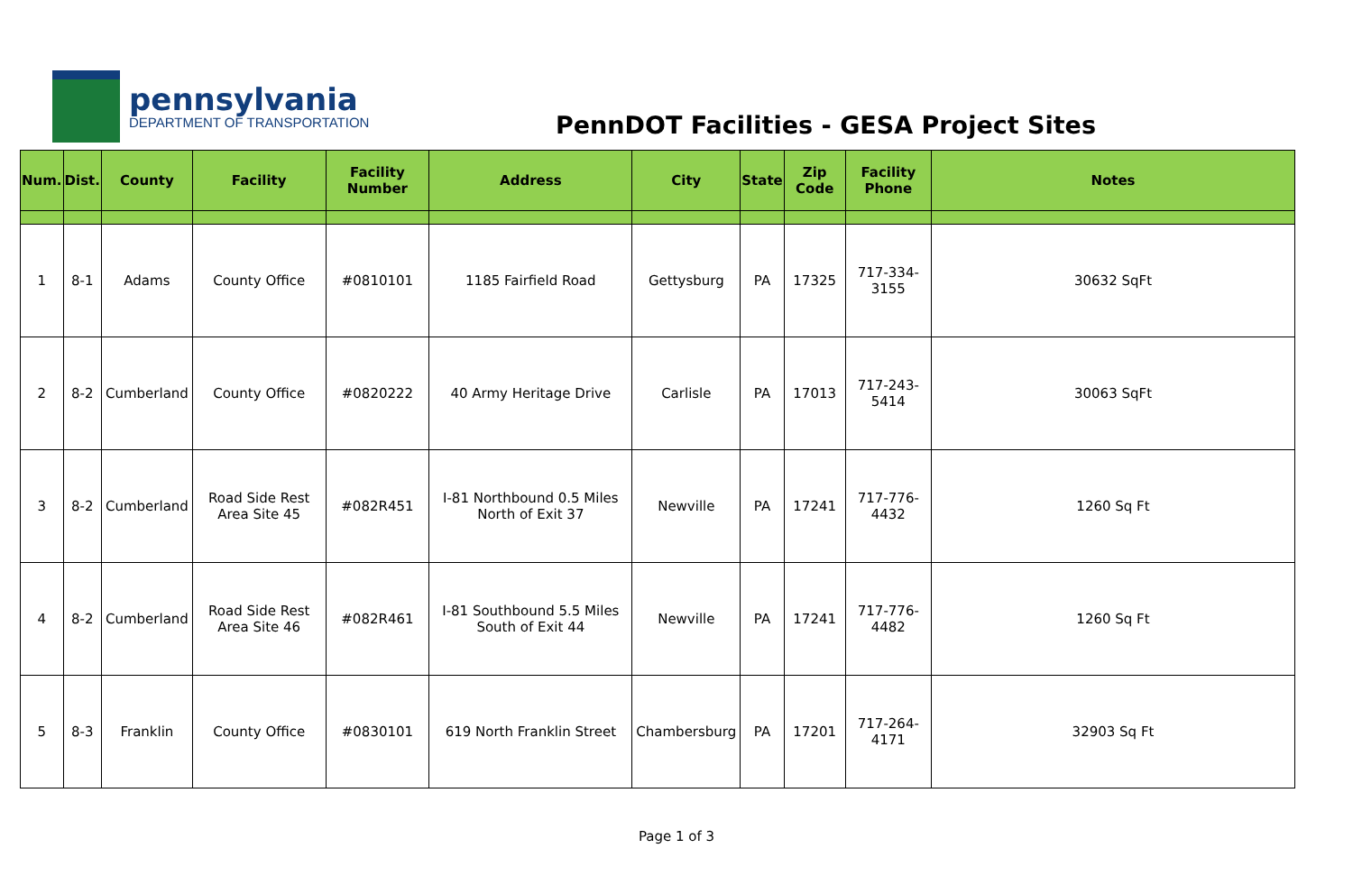pennsylvania
DEPARTMENT OF TRANSPORTATION
PennDOT Facilities - GESA Project Sites
| Num. | Dist. | County | Facility | Facility Number | Address | City | State | Zip Code | Facility Phone | Notes |
| --- | --- | --- | --- | --- | --- | --- | --- | --- | --- | --- |
| 1 | 8-1 | Adams | County Office | #0810101 | 1185 Fairfield Road | Gettysburg | PA | 17325 | 717-334-3155 | 30632 SqFt |
| 2 | 8-2 | Cumberland | County Office | #0820222 | 40 Army Heritage Drive | Carlisle | PA | 17013 | 717-243-5414 | 30063 SqFt |
| 3 | 8-2 | Cumberland | Road Side Rest Area Site 45 | #082R451 | I-81 Northbound 0.5 Miles North of Exit 37 | Newville | PA | 17241 | 717-776-4432 | 1260 Sq Ft |
| 4 | 8-2 | Cumberland | Road Side Rest Area Site 46 | #082R461 | I-81 Southbound 5.5 Miles South of Exit 44 | Newville | PA | 17241 | 717-776-4482 | 1260 Sq Ft |
| 5 | 8-3 | Franklin | County Office | #0830101 | 619 North Franklin Street | Chambersburg | PA | 17201 | 717-264-4171 | 32903 Sq Ft |
Page 1 of 3